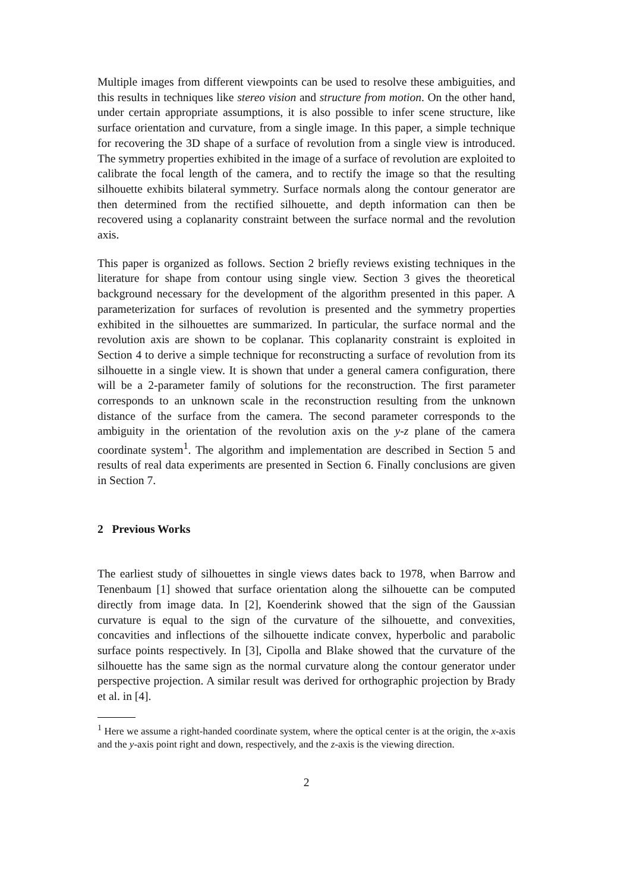Multiple images from different viewpoints can be used to resolve these ambiguities, and this results in techniques like stereo vision and structure from motion. On the other hand, under certain appropriate assumptions, it is also possible to infer scene structure, like surface orientation and curvature, from a single image. In this paper, a simple technique for recovering the 3D shape of a surface of revolution from a single view is introduced. The symmetry properties exhibited in the image of a surface of revolution are exploited to calibrate the focal length of the camera, and to rectify the image so that the resulting silhouette exhibits bilateral symmetry. Surface normals along the contour generator are then determined from the rectified silhouette, and depth information can then be recovered using a coplanarity constraint between the surface normal and the revolution axis.
This paper is organized as follows. Section 2 briefly reviews existing techniques in the literature for shape from contour using single view. Section 3 gives the theoretical background necessary for the development of the algorithm presented in this paper. A parameterization for surfaces of revolution is presented and the symmetry properties exhibited in the silhouettes are summarized. In particular, the surface normal and the revolution axis are shown to be coplanar. This coplanarity constraint is exploited in Section 4 to derive a simple technique for reconstructing a surface of revolution from its silhouette in a single view. It is shown that under a general camera configuration, there will be a 2-parameter family of solutions for the reconstruction. The first parameter corresponds to an unknown scale in the reconstruction resulting from the unknown distance of the surface from the camera. The second parameter corresponds to the ambiguity in the orientation of the revolution axis on the y-z plane of the camera coordinate system<sup>1</sup>. The algorithm and implementation are described in Section 5 and results of real data experiments are presented in Section 6. Finally conclusions are given in Section 7.
2 Previous Works
The earliest study of silhouettes in single views dates back to 1978, when Barrow and Tenenbaum [1] showed that surface orientation along the silhouette can be computed directly from image data. In [2], Koenderink showed that the sign of the Gaussian curvature is equal to the sign of the curvature of the silhouette, and convexities, concavities and inflections of the silhouette indicate convex, hyperbolic and parabolic surface points respectively. In [3], Cipolla and Blake showed that the curvature of the silhouette has the same sign as the normal curvature along the contour generator under perspective projection. A similar result was derived for orthographic projection by Brady et al. in [4].
<sup>1</sup> Here we assume a right-handed coordinate system, where the optical center is at the origin, the x-axis and the y-axis point right and down, respectively, and the z-axis is the viewing direction.
2